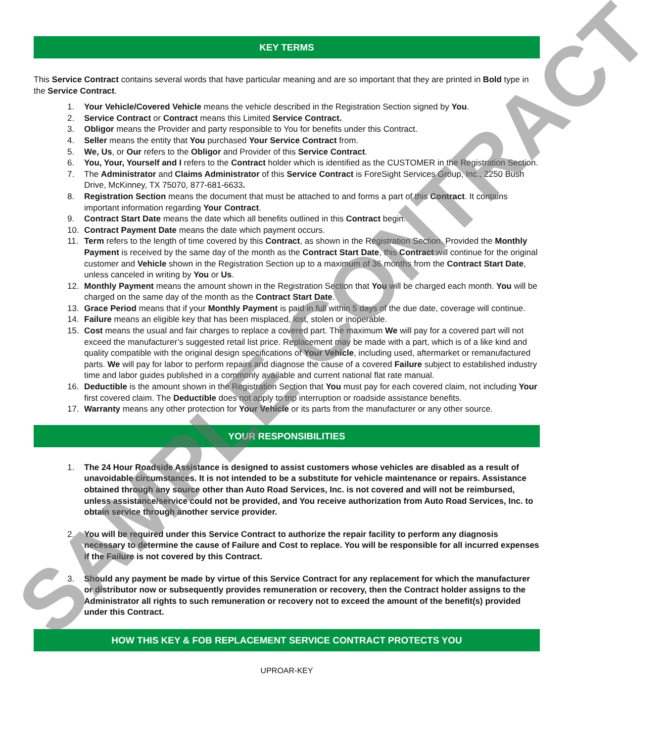KEY TERMS
This Service Contract contains several words that have particular meaning and are so important that they are printed in Bold type in the Service Contract.
1. Your Vehicle/Covered Vehicle means the vehicle described in the Registration Section signed by You.
2. Service Contract or Contract means this Limited Service Contract.
3. Obligor means the Provider and party responsible to You for benefits under this Contract.
4. Seller means the entity that You purchased Your Service Contract from.
5. We, Us, or Our refers to the Obligor and Provider of this Service Contract.
6. You, Your, Yourself and I refers to the Contract holder which is identified as the CUSTOMER in the Registration Section.
7. The Administrator and Claims Administrator of this Service Contract is ForeSight Services Group, Inc., 2250 Bush Drive, McKinney, TX 75070, 877-681-6633.
8. Registration Section means the document that must be attached to and forms a part of this Contract. It contains important information regarding Your Contract.
9. Contract Start Date means the date which all benefits outlined in this Contract begin.
10. Contract Payment Date means the date which payment occurs.
11. Term refers to the length of time covered by this Contract, as shown in the Registration Section. Provided the Monthly Payment is received by the same day of the month as the Contract Start Date, this Contract will continue for the original customer and Vehicle shown in the Registration Section up to a maximum of 36 months from the Contract Start Date, unless canceled in writing by You or Us.
12. Monthly Payment means the amount shown in the Registration Section that You will be charged each month. You will be charged on the same day of the month as the Contract Start Date.
13. Grace Period means that if your Monthly Payment is paid in full within 5 days of the due date, coverage will continue.
14. Failure means an eligible key that has been misplaced, lost, stolen or inoperable.
15. Cost means the usual and fair charges to replace a covered part. The maximum We will pay for a covered part will not exceed the manufacturer’s suggested retail list price. Replacement may be made with a part, which is of a like kind and quality compatible with the original design specifications of Your Vehicle, including used, aftermarket or remanufactured parts. We will pay for labor to perform repairs and diagnose the cause of a covered Failure subject to established industry time and labor guides published in a commonly available and current national flat rate manual.
16. Deductible is the amount shown in the Registration Section that You must pay for each covered claim, not including Your first covered claim. The Deductible does not apply to trip interruption or roadside assistance benefits.
17. Warranty means any other protection for Your Vehicle or its parts from the manufacturer or any other source.
YOUR RESPONSIBILITIES
1. The 24 Hour Roadside Assistance is designed to assist customers whose vehicles are disabled as a result of unavoidable circumstances. It is not intended to be a substitute for vehicle maintenance or repairs. Assistance obtained through any source other than Auto Road Services, Inc. is not covered and will not be reimbursed, unless assistance/service could not be provided, and You receive authorization from Auto Road Services, Inc. to obtain service through another service provider.
2. You will be required under this Service Contract to authorize the repair facility to perform any diagnosis necessary to determine the cause of Failure and Cost to replace. You will be responsible for all incurred expenses if the Failure is not covered by this Contract.
3. Should any payment be made by virtue of this Service Contract for any replacement for which the manufacturer or distributor now or subsequently provides remuneration or recovery, then the Contract holder assigns to the Administrator all rights to such remuneration or recovery not to exceed the amount of the benefit(s) provided under this Contract.
HOW THIS KEY & FOB REPLACEMENT SERVICE CONTRACT PROTECTS YOU
UPROAR-KEY
SAMPLE CONTRACT